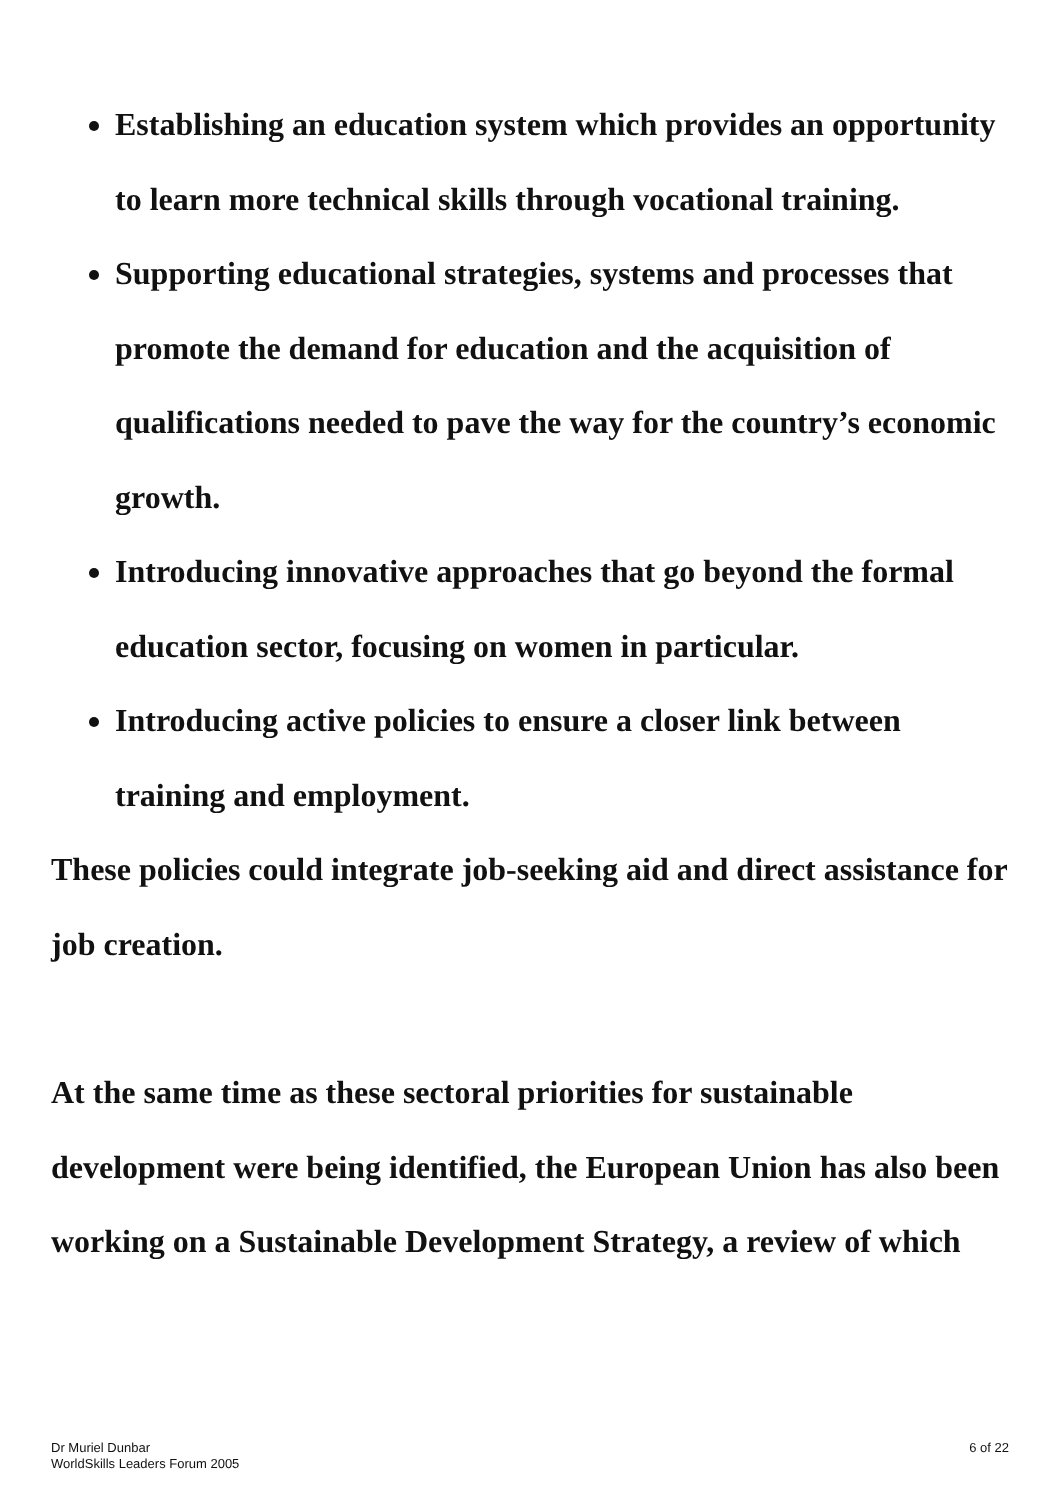Establishing an education system which provides an opportunity to learn more technical skills through vocational training.
Supporting educational strategies, systems and processes that promote the demand for education and the acquisition of qualifications needed to pave the way for the country’s economic growth.
Introducing innovative approaches that go beyond the formal education sector, focusing on women in particular.
Introducing active policies to ensure a closer link between training and employment.
These policies could integrate job-seeking aid and direct assistance for job creation.
At the same time as these sectoral priorities for sustainable development were being identified, the European Union has also been working on a Sustainable Development Strategy, a review of which
Dr Muriel Dunbar
WorldSkills Leaders Forum 2005
6 of 22